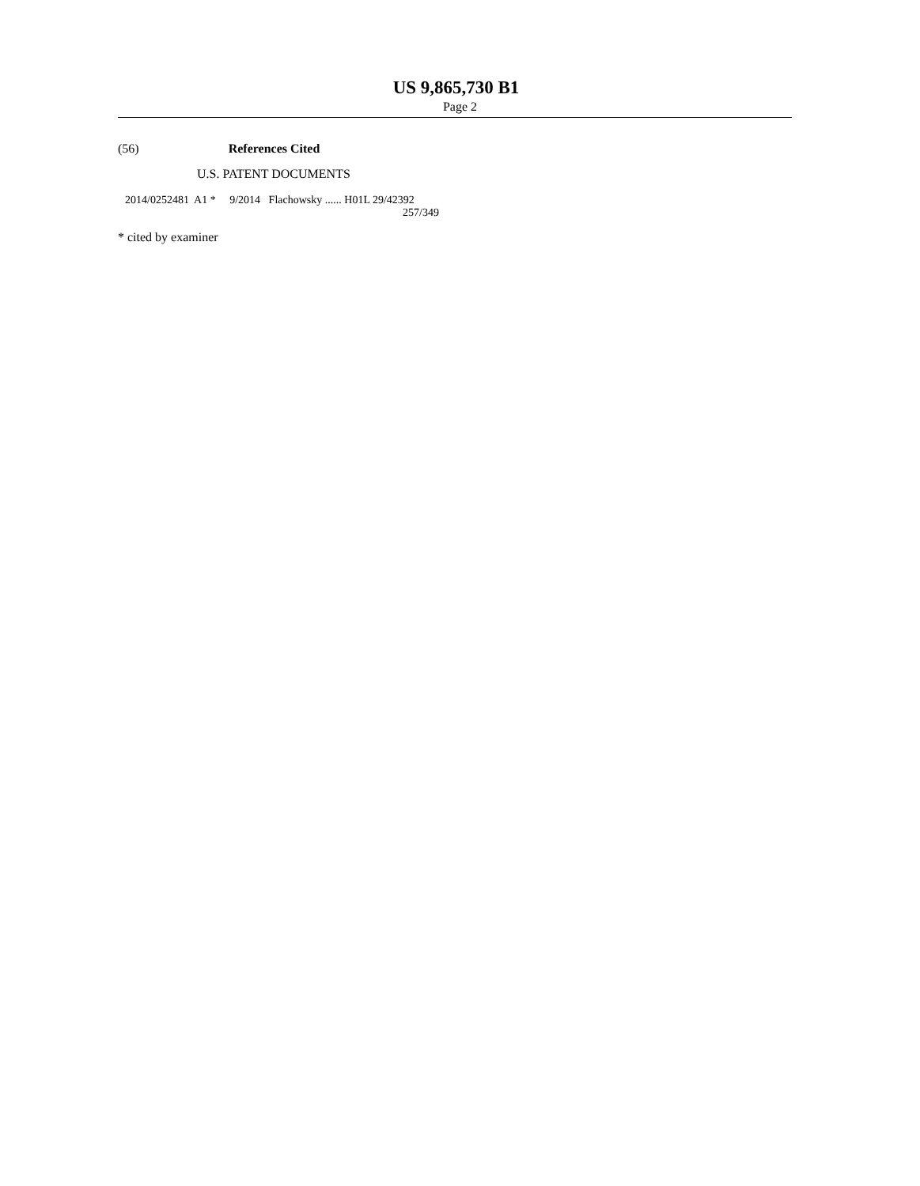US 9,865,730 B1
Page 2
(56) References Cited
U.S. PATENT DOCUMENTS
2014/0252481 A1 * 9/2014 Flachowsky ...... H01L 29/42392
257/349
* cited by examiner